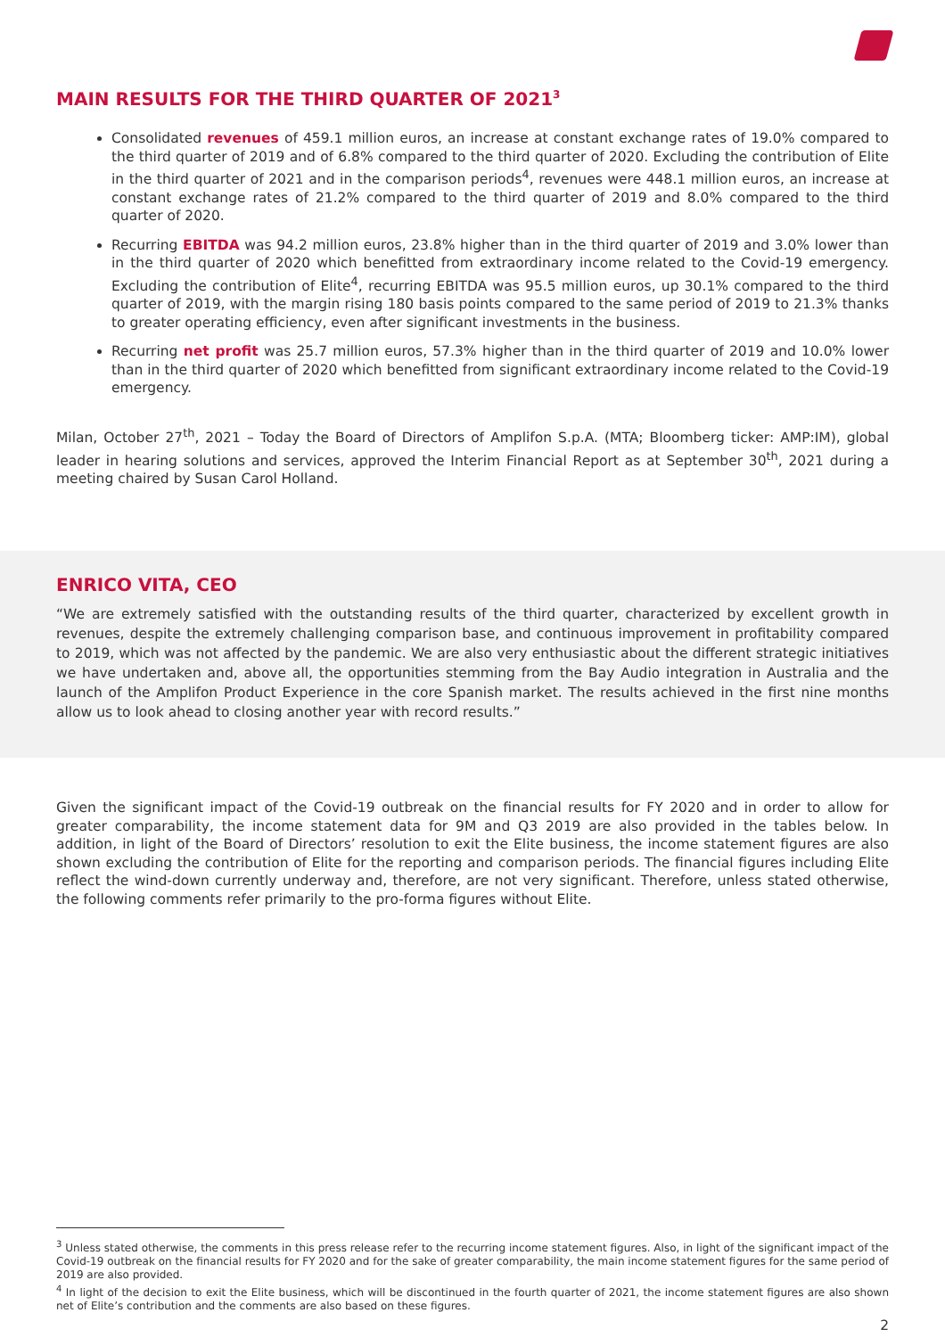MAIN RESULTS FOR THE THIRD QUARTER OF 2021<sup>3</sup>
Consolidated revenues of 459.1 million euros, an increase at constant exchange rates of 19.0% compared to the third quarter of 2019 and of 6.8% compared to the third quarter of 2020. Excluding the contribution of Elite in the third quarter of 2021 and in the comparison periods<sup>4</sup>, revenues were 448.1 million euros, an increase at constant exchange rates of 21.2% compared to the third quarter of 2019 and 8.0% compared to the third quarter of 2020.
Recurring EBITDA was 94.2 million euros, 23.8% higher than in the third quarter of 2019 and 3.0% lower than in the third quarter of 2020 which benefitted from extraordinary income related to the Covid-19 emergency. Excluding the contribution of Elite<sup>4</sup>, recurring EBITDA was 95.5 million euros, up 30.1% compared to the third quarter of 2019, with the margin rising 180 basis points compared to the same period of 2019 to 21.3% thanks to greater operating efficiency, even after significant investments in the business.
Recurring net profit was 25.7 million euros, 57.3% higher than in the third quarter of 2019 and 10.0% lower than in the third quarter of 2020 which benefitted from significant extraordinary income related to the Covid-19 emergency.
Milan, October 27<sup>th</sup>, 2021 – Today the Board of Directors of Amplifon S.p.A. (MTA; Bloomberg ticker: AMP:IM), global leader in hearing solutions and services, approved the Interim Financial Report as at September 30<sup>th</sup>, 2021 during a meeting chaired by Susan Carol Holland.
ENRICO VITA, CEO
“We are extremely satisfied with the outstanding results of the third quarter, characterized by excellent growth in revenues, despite the extremely challenging comparison base, and continuous improvement in profitability compared to 2019, which was not affected by the pandemic. We are also very enthusiastic about the different strategic initiatives we have undertaken and, above all, the opportunities stemming from the Bay Audio integration in Australia and the launch of the Amplifon Product Experience in the core Spanish market. The results achieved in the first nine months allow us to look ahead to closing another year with record results.”
Given the significant impact of the Covid-19 outbreak on the financial results for FY 2020 and in order to allow for greater comparability, the income statement data for 9M and Q3 2019 are also provided in the tables below. In addition, in light of the Board of Directors’ resolution to exit the Elite business, the income statement figures are also shown excluding the contribution of Elite for the reporting and comparison periods. The financial figures including Elite reflect the wind-down currently underway and, therefore, are not very significant. Therefore, unless stated otherwise, the following comments refer primarily to the pro-forma figures without Elite.
<sup>3</sup> Unless stated otherwise, the comments in this press release refer to the recurring income statement figures. Also, in light of the significant impact of the Covid-19 outbreak on the financial results for FY 2020 and for the sake of greater comparability, the main income statement figures for the same period of 2019 are also provided.
<sup>4</sup> In light of the decision to exit the Elite business, which will be discontinued in the fourth quarter of 2021, the income statement figures are also shown net of Elite’s contribution and the comments are also based on these figures.
2